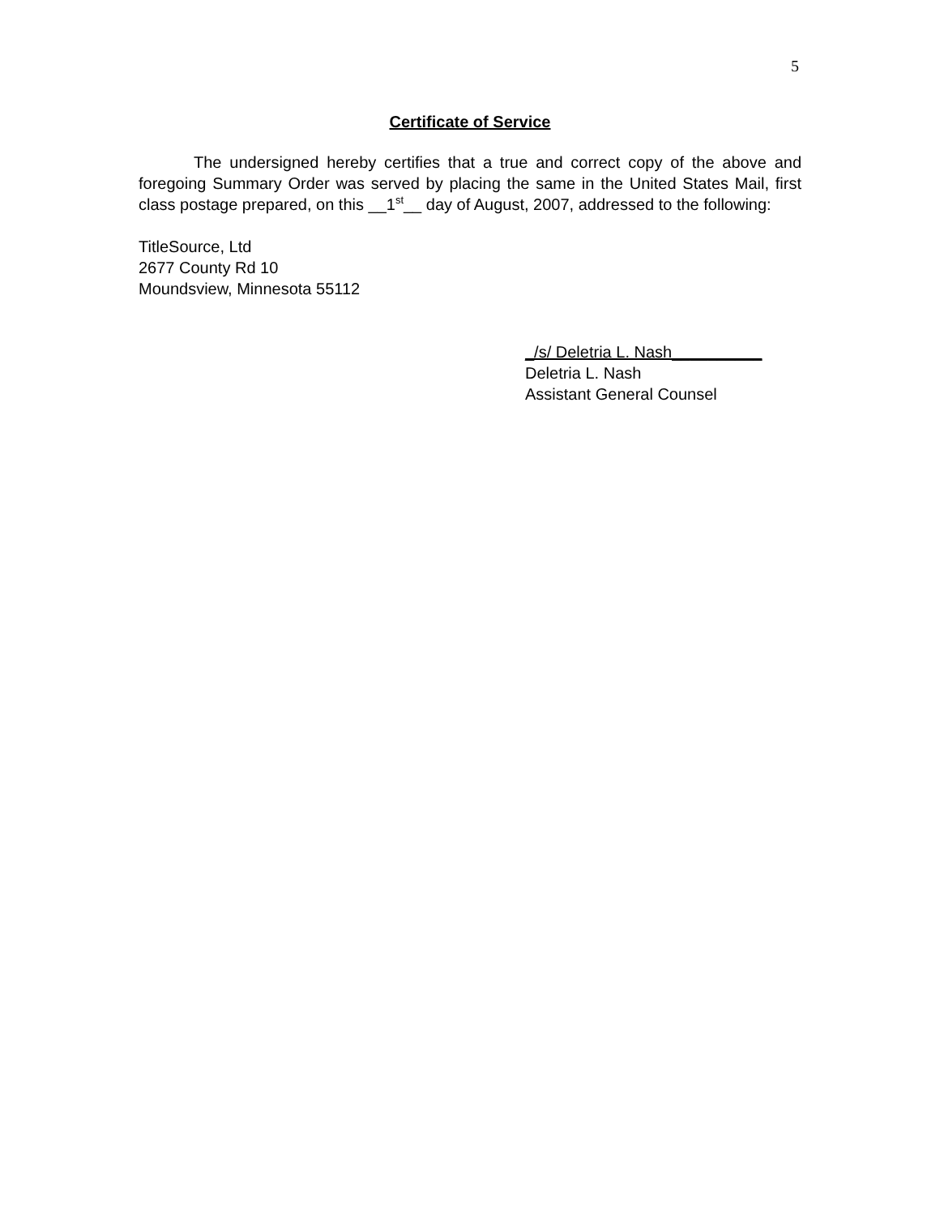5
Certificate of Service
The undersigned hereby certifies that a true and correct copy of the above and foregoing Summary Order was served by placing the same in the United States Mail, first class postage prepared, on this __1<sup>st</sup>__ day of August, 2007, addressed to the following:
TitleSource, Ltd
2677 County Rd 10
Moundsview, Minnesota 55112
_/s/ Deletria L. Nash__________
Deletria L. Nash
Assistant General Counsel